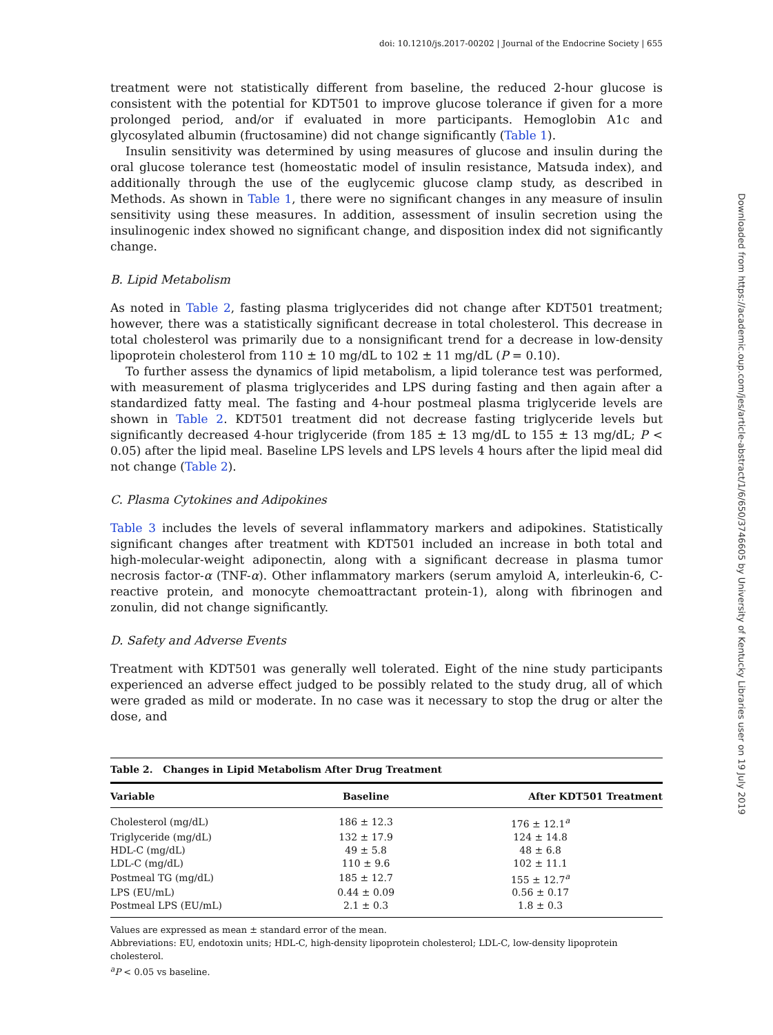doi: 10.1210/js.2017-00202 | Journal of the Endocrine Society | 655
treatment were not statistically different from baseline, the reduced 2-hour glucose is consistent with the potential for KDT501 to improve glucose tolerance if given for a more prolonged period, and/or if evaluated in more participants. Hemoglobin A1c and glycosylated albumin (fructosamine) did not change significantly (Table 1).
Insulin sensitivity was determined by using measures of glucose and insulin during the oral glucose tolerance test (homeostatic model of insulin resistance, Matsuda index), and additionally through the use of the euglycemic glucose clamp study, as described in Methods. As shown in Table 1, there were no significant changes in any measure of insulin sensitivity using these measures. In addition, assessment of insulin secretion using the insulinogenic index showed no significant change, and disposition index did not significantly change.
B. Lipid Metabolism
As noted in Table 2, fasting plasma triglycerides did not change after KDT501 treatment; however, there was a statistically significant decrease in total cholesterol. This decrease in total cholesterol was primarily due to a nonsignificant trend for a decrease in low-density lipoprotein cholesterol from 110 ± 10 mg/dL to 102 ± 11 mg/dL (P = 0.10).
To further assess the dynamics of lipid metabolism, a lipid tolerance test was performed, with measurement of plasma triglycerides and LPS during fasting and then again after a standardized fatty meal. The fasting and 4-hour postmeal plasma triglyceride levels are shown in Table 2. KDT501 treatment did not decrease fasting triglyceride levels but significantly decreased 4-hour triglyceride (from 185 ± 13 mg/dL to 155 ± 13 mg/dL; P < 0.05) after the lipid meal. Baseline LPS levels and LPS levels 4 hours after the lipid meal did not change (Table 2).
C. Plasma Cytokines and Adipokines
Table 3 includes the levels of several inflammatory markers and adipokines. Statistically significant changes after treatment with KDT501 included an increase in both total and high-molecular-weight adiponectin, along with a significant decrease in plasma tumor necrosis factor-α (TNF-α). Other inflammatory markers (serum amyloid A, interleukin-6, C-reactive protein, and monocyte chemoattractant protein-1), along with fibrinogen and zonulin, did not change significantly.
D. Safety and Adverse Events
Treatment with KDT501 was generally well tolerated. Eight of the nine study participants experienced an adverse effect judged to be possibly related to the study drug, all of which were graded as mild or moderate. In no case was it necessary to stop the drug or alter the dose, and
Table 2. Changes in Lipid Metabolism After Drug Treatment
| Variable | Baseline | After KDT501 Treatment |
| --- | --- | --- |
| Cholesterol (mg/dL) | 186 ± 12.3 | 176 ± 12.1<sup>a</sup> |
| Triglyceride (mg/dL) | 132 ± 17.9 | 124 ± 14.8 |
| HDL-C (mg/dL) | 49 ± 5.8 | 48 ± 6.8 |
| LDL-C (mg/dL) | 110 ± 9.6 | 102 ± 11.1 |
| Postmeal TG (mg/dL) | 185 ± 12.7 | 155 ± 12.7<sup>a</sup> |
| LPS (EU/mL) | 0.44 ± 0.09 | 0.56 ± 0.17 |
| Postmeal LPS (EU/mL) | 2.1 ± 0.3 | 1.8 ± 0.3 |
Values are expressed as mean ± standard error of the mean.
Abbreviations: EU, endotoxin units; HDL-C, high-density lipoprotein cholesterol; LDL-C, low-density lipoprotein cholesterol.
<sup>a</sup> P < 0.05 vs baseline.
Downloaded from https://academic.oup.com/jes/article-abstract/1/6/650/3746605 by University of Kentucky Libraries user on 19 July 2019